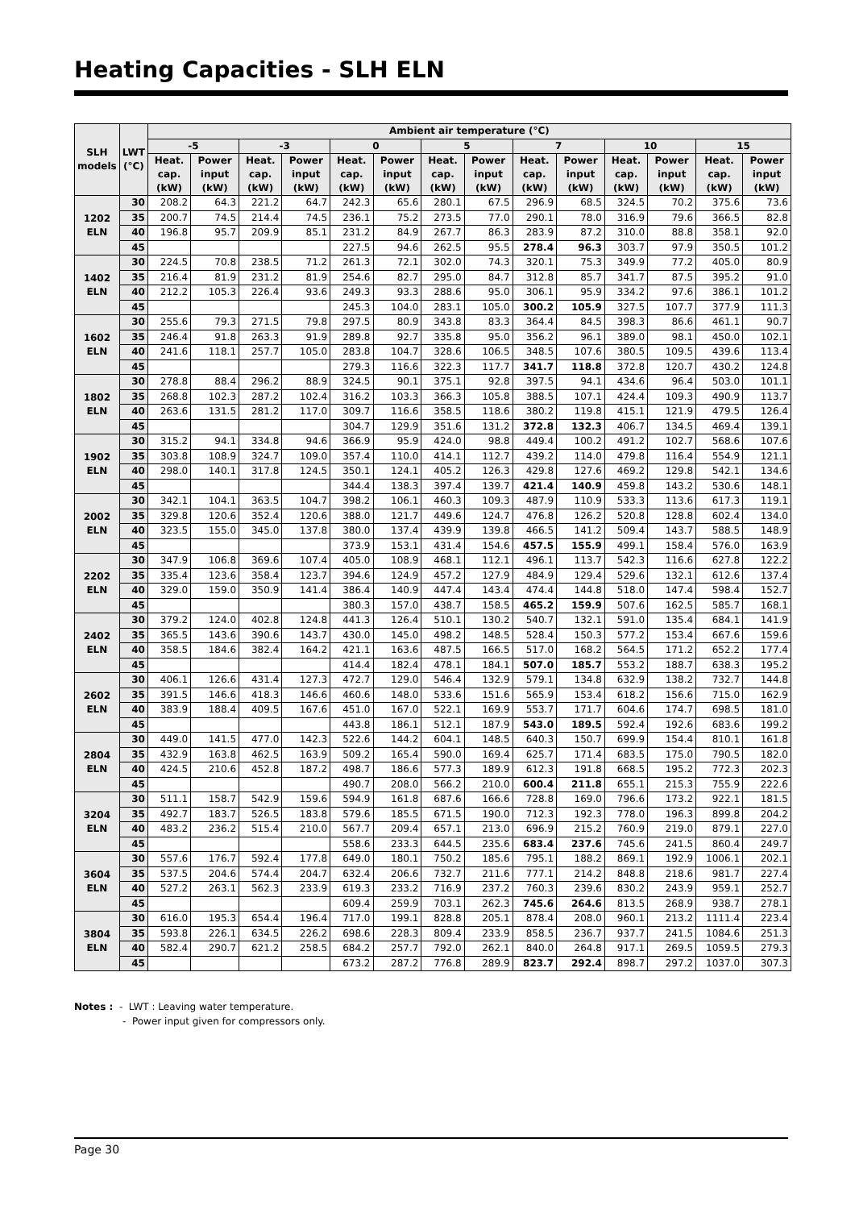Heating Capacities - SLH ELN
| SLH models | LWT (°C) | Ambient air temperature (°C) | | | | | | | | | | | | | |
| --- | --- | --- | --- | --- | --- | --- | --- | --- | --- | --- | --- | --- | --- | --- | --- |
| | | -5 | | -3 | | 0 | | 5 | | 7 | | 10 | | 15 | |
| | | Heat. cap. (kW) | Power input (kW) | Heat. cap. (kW) | Power input (kW) | Heat. cap. (kW) | Power input (kW) | Heat. cap. (kW) | Power input (kW) | Heat. cap. (kW) | Power input (kW) | Heat. cap. (kW) | Power input (kW) | Heat. cap. (kW) | Power input (kW) |
| 1202 ELN | 30 | 208.2 | 64.3 | 221.2 | 64.7 | 242.3 | 65.6 | 280.1 | 67.5 | 296.9 | 68.5 | 324.5 | 70.2 | 375.6 | 73.6 |
| | 35 | 200.7 | 74.5 | 214.4 | 74.5 | 236.1 | 75.2 | 273.5 | 77.0 | 290.1 | 78.0 | 316.9 | 79.6 | 366.5 | 82.8 |
| | 40 | 196.8 | 95.7 | 209.9 | 85.1 | 231.2 | 84.9 | 267.7 | 86.3 | 283.9 | 87.2 | 310.0 | 88.8 | 358.1 | 92.0 |
| | 45 | | | | | 227.5 | 94.6 | 262.5 | 95.5 | 278.4 | 96.3 | 303.7 | 97.9 | 350.5 | 101.2 |
| 1402 ELN | 30 | 224.5 | 70.8 | 238.5 | 71.2 | 261.3 | 72.1 | 302.0 | 74.3 | 320.1 | 75.3 | 349.9 | 77.2 | 405.0 | 80.9 |
| | 35 | 216.4 | 81.9 | 231.2 | 81.9 | 254.6 | 82.7 | 295.0 | 84.7 | 312.8 | 85.7 | 341.7 | 87.5 | 395.2 | 91.0 |
| | 40 | 212.2 | 105.3 | 226.4 | 93.6 | 249.3 | 93.3 | 288.6 | 95.0 | 306.1 | 95.9 | 334.2 | 97.6 | 386.1 | 101.2 |
| | 45 | | | | | 245.3 | 104.0 | 283.1 | 105.0 | 300.2 | 105.9 | 327.5 | 107.7 | 377.9 | 111.3 |
| 1602 ELN | 30 | 255.6 | 79.3 | 271.5 | 79.8 | 297.5 | 80.9 | 343.8 | 83.3 | 364.4 | 84.5 | 398.3 | 86.6 | 461.1 | 90.7 |
| | 35 | 246.4 | 91.8 | 263.3 | 91.9 | 289.8 | 92.7 | 335.8 | 95.0 | 356.2 | 96.1 | 389.0 | 98.1 | 450.0 | 102.1 |
| | 40 | 241.6 | 118.1 | 257.7 | 105.0 | 283.8 | 104.7 | 328.6 | 106.5 | 348.5 | 107.6 | 380.5 | 109.5 | 439.6 | 113.4 |
| | 45 | | | | | 279.3 | 116.6 | 322.3 | 117.7 | 341.7 | 118.8 | 372.8 | 120.7 | 430.2 | 124.8 |
| 1802 ELN | 30 | 278.8 | 88.4 | 296.2 | 88.9 | 324.5 | 90.1 | 375.1 | 92.8 | 397.5 | 94.1 | 434.6 | 96.4 | 503.0 | 101.1 |
| | 35 | 268.8 | 102.3 | 287.2 | 102.4 | 316.2 | 103.3 | 366.3 | 105.8 | 388.5 | 107.1 | 424.4 | 109.3 | 490.9 | 113.7 |
| | 40 | 263.6 | 131.5 | 281.2 | 117.0 | 309.7 | 116.6 | 358.5 | 118.6 | 380.2 | 119.8 | 415.1 | 121.9 | 479.5 | 126.4 |
| | 45 | | | | | 304.7 | 129.9 | 351.6 | 131.2 | 372.8 | 132.3 | 406.7 | 134.5 | 469.4 | 139.1 |
| 1902 ELN | 30 | 315.2 | 94.1 | 334.8 | 94.6 | 366.9 | 95.9 | 424.0 | 98.8 | 449.4 | 100.2 | 491.2 | 102.7 | 568.6 | 107.6 |
| | 35 | 303.8 | 108.9 | 324.7 | 109.0 | 357.4 | 110.0 | 414.1 | 112.7 | 439.2 | 114.0 | 479.8 | 116.4 | 554.9 | 121.1 |
| | 40 | 298.0 | 140.1 | 317.8 | 124.5 | 350.1 | 124.1 | 405.2 | 126.3 | 429.8 | 127.6 | 469.2 | 129.8 | 542.1 | 134.6 |
| | 45 | | | | | 344.4 | 138.3 | 397.4 | 139.7 | 421.4 | 140.9 | 459.8 | 143.2 | 530.6 | 148.1 |
| 2002 ELN | 30 | 342.1 | 104.1 | 363.5 | 104.7 | 398.2 | 106.1 | 460.3 | 109.3 | 487.9 | 110.9 | 533.3 | 113.6 | 617.3 | 119.1 |
| | 35 | 329.8 | 120.6 | 352.4 | 120.6 | 388.0 | 121.7 | 449.6 | 124.7 | 476.8 | 126.2 | 520.8 | 128.8 | 602.4 | 134.0 |
| | 40 | 323.5 | 155.0 | 345.0 | 137.8 | 380.0 | 137.4 | 439.9 | 139.8 | 466.5 | 141.2 | 509.4 | 143.7 | 588.5 | 148.9 |
| | 45 | | | | | 373.9 | 153.1 | 431.4 | 154.6 | 457.5 | 155.9 | 499.1 | 158.4 | 576.0 | 163.9 |
| 2202 ELN | 30 | 347.9 | 106.8 | 369.6 | 107.4 | 405.0 | 108.9 | 468.1 | 112.1 | 496.1 | 113.7 | 542.3 | 116.6 | 627.8 | 122.2 |
| | 35 | 335.4 | 123.6 | 358.4 | 123.7 | 394.6 | 124.9 | 457.2 | 127.9 | 484.9 | 129.4 | 529.6 | 132.1 | 612.6 | 137.4 |
| | 40 | 329.0 | 159.0 | 350.9 | 141.4 | 386.4 | 140.9 | 447.4 | 143.4 | 474.4 | 144.8 | 518.0 | 147.4 | 598.4 | 152.7 |
| | 45 | | | | | 380.3 | 157.0 | 438.7 | 158.5 | 465.2 | 159.9 | 507.6 | 162.5 | 585.7 | 168.1 |
| 2402 ELN | 30 | 379.2 | 124.0 | 402.8 | 124.8 | 441.3 | 126.4 | 510.1 | 130.2 | 540.7 | 132.1 | 591.0 | 135.4 | 684.1 | 141.9 |
| | 35 | 365.5 | 143.6 | 390.6 | 143.7 | 430.0 | 145.0 | 498.2 | 148.5 | 528.4 | 150.3 | 577.2 | 153.4 | 667.6 | 159.6 |
| | 40 | 358.5 | 184.6 | 382.4 | 164.2 | 421.1 | 163.6 | 487.5 | 166.5 | 517.0 | 168.2 | 564.5 | 171.2 | 652.2 | 177.4 |
| | 45 | | | | | 414.4 | 182.4 | 478.1 | 184.1 | 507.0 | 185.7 | 553.2 | 188.7 | 638.3 | 195.2 |
| 2602 ELN | 30 | 406.1 | 126.6 | 431.4 | 127.3 | 472.7 | 129.0 | 546.4 | 132.9 | 579.1 | 134.8 | 632.9 | 138.2 | 732.7 | 144.8 |
| | 35 | 391.5 | 146.6 | 418.3 | 146.6 | 460.6 | 148.0 | 533.6 | 151.6 | 565.9 | 153.4 | 618.2 | 156.6 | 715.0 | 162.9 |
| | 40 | 383.9 | 188.4 | 409.5 | 167.6 | 451.0 | 167.0 | 522.1 | 169.9 | 553.7 | 171.7 | 604.6 | 174.7 | 698.5 | 181.0 |
| | 45 | | | | | 443.8 | 186.1 | 512.1 | 187.9 | 543.0 | 189.5 | 592.4 | 192.6 | 683.6 | 199.2 |
| 2804 ELN | 30 | 449.0 | 141.5 | 477.0 | 142.3 | 522.6 | 144.2 | 604.1 | 148.5 | 640.3 | 150.7 | 699.9 | 154.4 | 810.1 | 161.8 |
| | 35 | 432.9 | 163.8 | 462.5 | 163.9 | 509.2 | 165.4 | 590.0 | 169.4 | 625.7 | 171.4 | 683.5 | 175.0 | 790.5 | 182.0 |
| | 40 | 424.5 | 210.6 | 452.8 | 187.2 | 498.7 | 186.6 | 577.3 | 189.9 | 612.3 | 191.8 | 668.5 | 195.2 | 772.3 | 202.3 |
| | 45 | | | | | 490.7 | 208.0 | 566.2 | 210.0 | 600.4 | 211.8 | 655.1 | 215.3 | 755.9 | 222.6 |
| 3204 ELN | 30 | 511.1 | 158.7 | 542.9 | 159.6 | 594.9 | 161.8 | 687.6 | 166.6 | 728.8 | 169.0 | 796.6 | 173.2 | 922.1 | 181.5 |
| | 35 | 492.7 | 183.7 | 526.5 | 183.8 | 579.6 | 185.5 | 671.5 | 190.0 | 712.3 | 192.3 | 778.0 | 196.3 | 899.8 | 204.2 |
| | 40 | 483.2 | 236.2 | 515.4 | 210.0 | 567.7 | 209.4 | 657.1 | 213.0 | 696.9 | 215.2 | 760.9 | 219.0 | 879.1 | 227.0 |
| | 45 | | | | | 558.6 | 233.3 | 644.5 | 235.6 | 683.4 | 237.6 | 745.6 | 241.5 | 860.4 | 249.7 |
| 3604 ELN | 30 | 557.6 | 176.7 | 592.4 | 177.8 | 649.0 | 180.1 | 750.2 | 185.6 | 795.1 | 188.2 | 869.1 | 192.9 | 1006.1 | 202.1 |
| | 35 | 537.5 | 204.6 | 574.4 | 204.7 | 632.4 | 206.6 | 732.7 | 211.6 | 777.1 | 214.2 | 848.8 | 218.6 | 981.7 | 227.4 |
| | 40 | 527.2 | 263.1 | 562.3 | 233.9 | 619.3 | 233.2 | 716.9 | 237.2 | 760.3 | 239.6 | 830.2 | 243.9 | 959.1 | 252.7 |
| | 45 | | | | | 609.4 | 259.9 | 703.1 | 262.3 | 745.6 | 264.6 | 813.5 | 268.9 | 938.7 | 278.1 |
| 3804 ELN | 30 | 616.0 | 195.3 | 654.4 | 196.4 | 717.0 | 199.1 | 828.8 | 205.1 | 878.4 | 208.0 | 960.1 | 213.2 | 1111.4 | 223.4 |
| | 35 | 593.8 | 226.1 | 634.5 | 226.2 | 698.6 | 228.3 | 809.4 | 233.9 | 858.5 | 236.7 | 937.7 | 241.5 | 1084.6 | 251.3 |
| | 40 | 582.4 | 290.7 | 621.2 | 258.5 | 684.2 | 257.7 | 792.0 | 262.1 | 840.0 | 264.8 | 917.1 | 269.5 | 1059.5 | 279.3 |
| | 45 | | | | | 673.2 | 287.2 | 776.8 | 289.9 | 823.7 | 292.4 | 898.7 | 297.2 | 1037.0 | 307.3 |
Notes : - LWT : Leaving water temperature.
- Power input given for compressors only.
Page 30